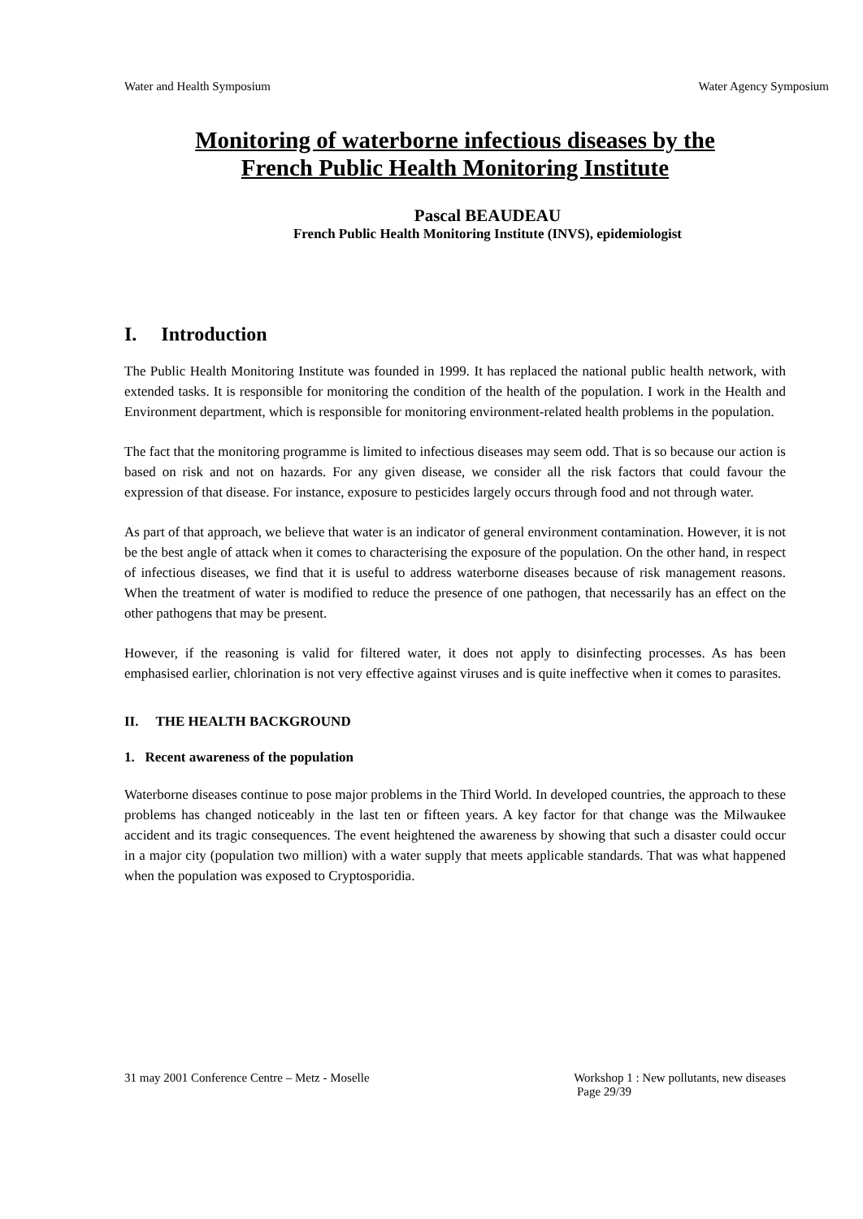Water and Health Symposium Water Agency Symposium
Monitoring of waterborne infectious diseases by the
French Public Health Monitoring Institute
Pascal BEAUDEAU
French Public Health Monitoring Institute (INVS), epidemiologist
I. Introduction
The Public Health Monitoring Institute was founded in 1999. It has replaced the national public health network, with extended tasks. It is responsible for monitoring the condition of the health of the population. I work in the Health and Environment department, which is responsible for monitoring environment-related health problems in the population.
The fact that the monitoring programme is limited to infectious diseases may seem odd. That is so because our action is based on risk and not on hazards. For any given disease, we consider all the risk factors that could favour the expression of that disease. For instance, exposure to pesticides largely occurs through food and not through water.
As part of that approach, we believe that water is an indicator of general environment contamination. However, it is not be the best angle of attack when it comes to characterising the exposure of the population. On the other hand, in respect of infectious diseases, we find that it is useful to address waterborne diseases because of risk management reasons. When the treatment of water is modified to reduce the presence of one pathogen, that necessarily has an effect on the other pathogens that may be present.
However, if the reasoning is valid for filtered water, it does not apply to disinfecting processes. As has been emphasised earlier, chlorination is not very effective against viruses and is quite ineffective when it comes to parasites.
II. THE HEALTH BACKGROUND
1. Recent awareness of the population
Waterborne diseases continue to pose major problems in the Third World. In developed countries, the approach to these problems has changed noticeably in the last ten or fifteen years. A key factor for that change was the Milwaukee accident and its tragic consequences. The event heightened the awareness by showing that such a disaster could occur in a major city (population two million) with a water supply that meets applicable standards. That was what happened when the population was exposed to Cryptosporidia.
31 may 2001 Conference Centre – Metz - Moselle Workshop 1 : New pollutants, new diseases
Page 29/39